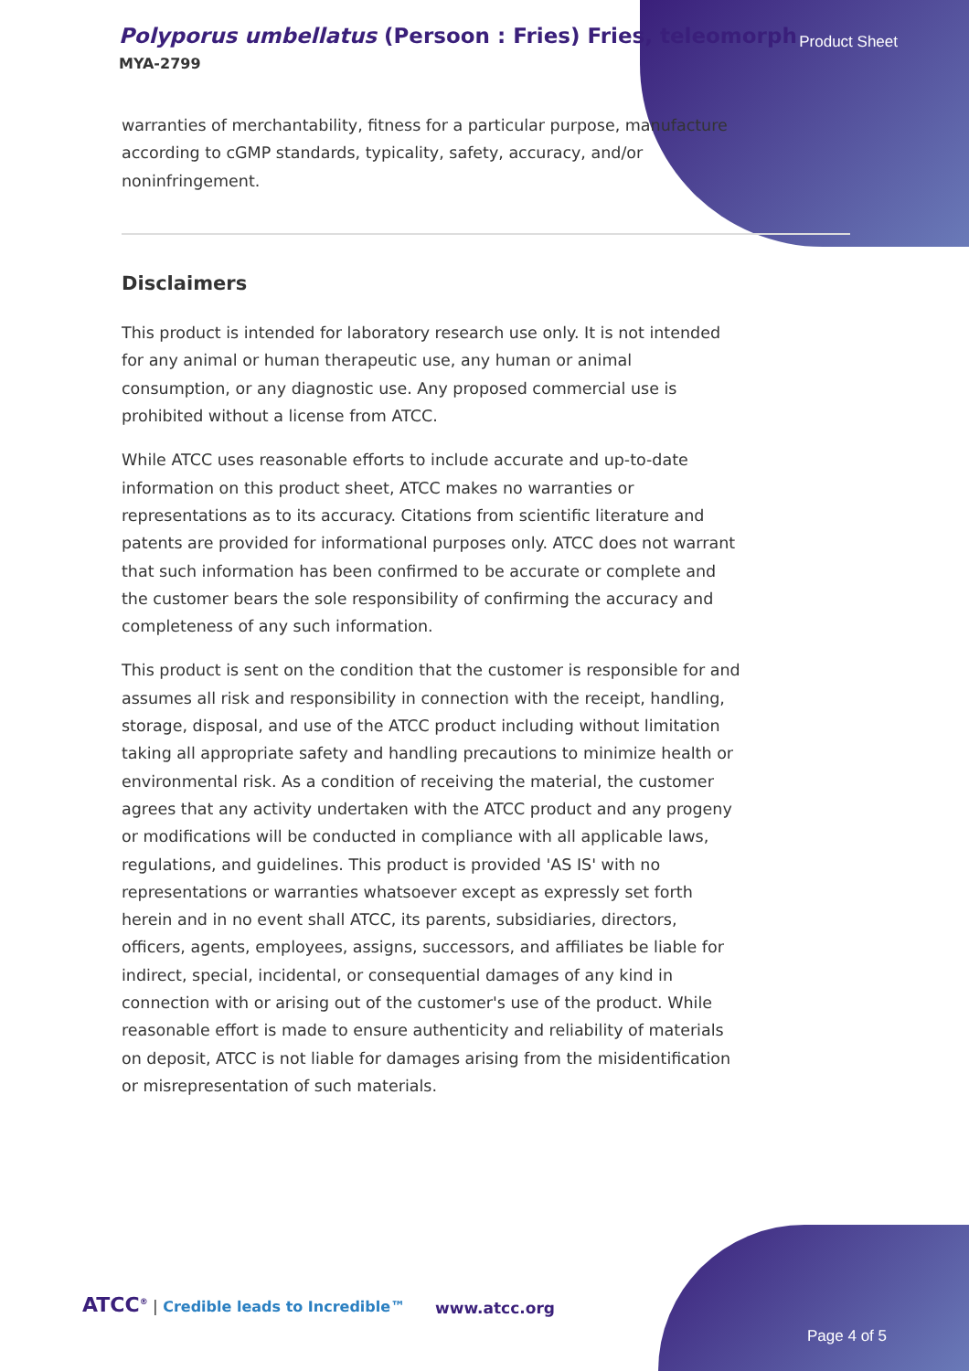Polyporus umbellatus (Persoon : Fries) Fries, teleomorph
MYA-2799
Product Sheet
warranties of merchantability, fitness for a particular purpose, manufacture according to cGMP standards, typicality, safety, accuracy, and/or noninfringement.
Disclaimers
This product is intended for laboratory research use only. It is not intended for any animal or human therapeutic use, any human or animal consumption, or any diagnostic use. Any proposed commercial use is prohibited without a license from ATCC.
While ATCC uses reasonable efforts to include accurate and up-to-date information on this product sheet, ATCC makes no warranties or representations as to its accuracy. Citations from scientific literature and patents are provided for informational purposes only. ATCC does not warrant that such information has been confirmed to be accurate or complete and the customer bears the sole responsibility of confirming the accuracy and completeness of any such information.
This product is sent on the condition that the customer is responsible for and assumes all risk and responsibility in connection with the receipt, handling, storage, disposal, and use of the ATCC product including without limitation taking all appropriate safety and handling precautions to minimize health or environmental risk. As a condition of receiving the material, the customer agrees that any activity undertaken with the ATCC product and any progeny or modifications will be conducted in compliance with all applicable laws, regulations, and guidelines. This product is provided 'AS IS' with no representations or warranties whatsoever except as expressly set forth herein and in no event shall ATCC, its parents, subsidiaries, directors, officers, agents, employees, assigns, successors, and affiliates be liable for indirect, special, incidental, or consequential damages of any kind in connection with or arising out of the customer's use of the product. While reasonable effort is made to ensure authenticity and reliability of materials on deposit, ATCC is not liable for damages arising from the misidentification or misrepresentation of such materials.
ATCC<sup>®</sup> | Credible leads to Incredible™ www.atcc.org
Page 4 of 5